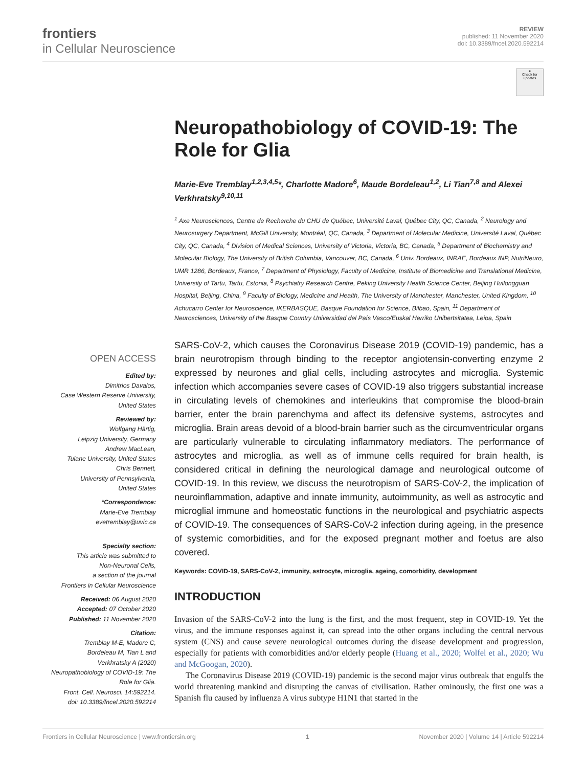frontiers
in Cellular Neuroscience
REVIEW
published: 11 November 2020
doi: 10.3389/fncel.2020.592214
●
Check for updates
Neuropathobiology of COVID-19: The Role for Glia
Marie-Eve Tremblay<sup>1,2,3,4,5</sup>*, Charlotte Madore<sup>6</sup>, Maude Bordeleau<sup>1,2</sup>, Li Tian<sup>7,8</sup> and Alexei Verkhratsky<sup>9,10,11</sup>
<sup>1</sup> Axe Neurosciences, Centre de Recherche du CHU de Québec, Université Laval, Québec City, QC, Canada, <sup>2</sup> Neurology and Neurosurgery Department, McGill University, Montréal, QC, Canada, <sup>3</sup> Department of Molecular Medicine, Université Laval, Québec City, QC, Canada, <sup>4</sup> Division of Medical Sciences, University of Victoria, Victoria, BC, Canada, <sup>5</sup> Department of Biochemistry and Molecular Biology, The University of British Columbia, Vancouver, BC, Canada, <sup>6</sup> Univ. Bordeaux, INRAE, Bordeaux INP, NutriNeuro, UMR 1286, Bordeaux, France, <sup>7</sup> Department of Physiology, Faculty of Medicine, Institute of Biomedicine and Translational Medicine, University of Tartu, Tartu, Estonia, <sup>8</sup> Psychiatry Research Centre, Peking University Health Science Center, Beijing Huilongguan Hospital, Beijing, China, <sup>9</sup> Faculty of Biology, Medicine and Health, The University of Manchester, Manchester, United Kingdom, <sup>10</sup> Achucarro Center for Neuroscience, IKERBASQUE, Basque Foundation for Science, Bilbao, Spain, <sup>11</sup> Department of Neurosciences, University of the Basque Country Universidad del País Vasco/Euskal Herriko Unibertsitatea, Leioa, Spain
OPEN ACCESS
Edited by:
Dimitrios Davalos,
Case Western Reserve University,
United States
Reviewed by:
Wolfgang Härtig,
Leipzig University, Germany
Andrew MacLean,
Tulane University, United States
Chris Bennett,
University of Pennsylvania,
United States
*Correspondence:
Marie-Eve Tremblay
evetremblay@uvic.ca
Specialty section:
This article was submitted to
Non-Neuronal Cells,
a section of the journal
Frontiers in Cellular Neuroscience
Received: 06 August 2020
Accepted: 07 October 2020
Published: 11 November 2020
Citation:
Tremblay M-E, Madore C,
Bordeleau M, Tian L and
Verkhratsky A (2020)
Neuropathobiology of COVID-19: The
Role for Glia.
Front. Cell. Neurosci. 14:592214.
doi: 10.3389/fncel.2020.592214
SARS-CoV-2, which causes the Coronavirus Disease 2019 (COVID-19) pandemic, has a brain neurotropism through binding to the receptor angiotensin-converting enzyme 2 expressed by neurones and glial cells, including astrocytes and microglia. Systemic infection which accompanies severe cases of COVID-19 also triggers substantial increase in circulating levels of chemokines and interleukins that compromise the blood-brain barrier, enter the brain parenchyma and affect its defensive systems, astrocytes and microglia. Brain areas devoid of a blood-brain barrier such as the circumventricular organs are particularly vulnerable to circulating inflammatory mediators. The performance of astrocytes and microglia, as well as of immune cells required for brain health, is considered critical in defining the neurological damage and neurological outcome of COVID-19. In this review, we discuss the neurotropism of SARS-CoV-2, the implication of neuroinflammation, adaptive and innate immunity, autoimmunity, as well as astrocytic and microglial immune and homeostatic functions in the neurological and psychiatric aspects of COVID-19. The consequences of SARS-CoV-2 infection during ageing, in the presence of systemic comorbidities, and for the exposed pregnant mother and foetus are also covered.
Keywords: COVID-19, SARS-CoV-2, immunity, astrocyte, microglia, ageing, comorbidity, development
INTRODUCTION
Invasion of the SARS-CoV-2 into the lung is the first, and the most frequent, step in COVID-19. Yet the virus, and the immune responses against it, can spread into the other organs including the central nervous system (CNS) and cause severe neurological outcomes during the disease development and progression, especially for patients with comorbidities and/or elderly people (Huang et al., 2020; Wolfel et al., 2020; Wu and McGoogan, 2020).
The Coronavirus Disease 2019 (COVID-19) pandemic is the second major virus outbreak that engulfs the world threatening mankind and disrupting the canvas of civilisation. Rather ominously, the first one was a Spanish flu caused by influenza A virus subtype H1N1 that started in the
Frontiers in Cellular Neuroscience | www.frontiersin.org 1 November 2020 | Volume 14 | Article 592214